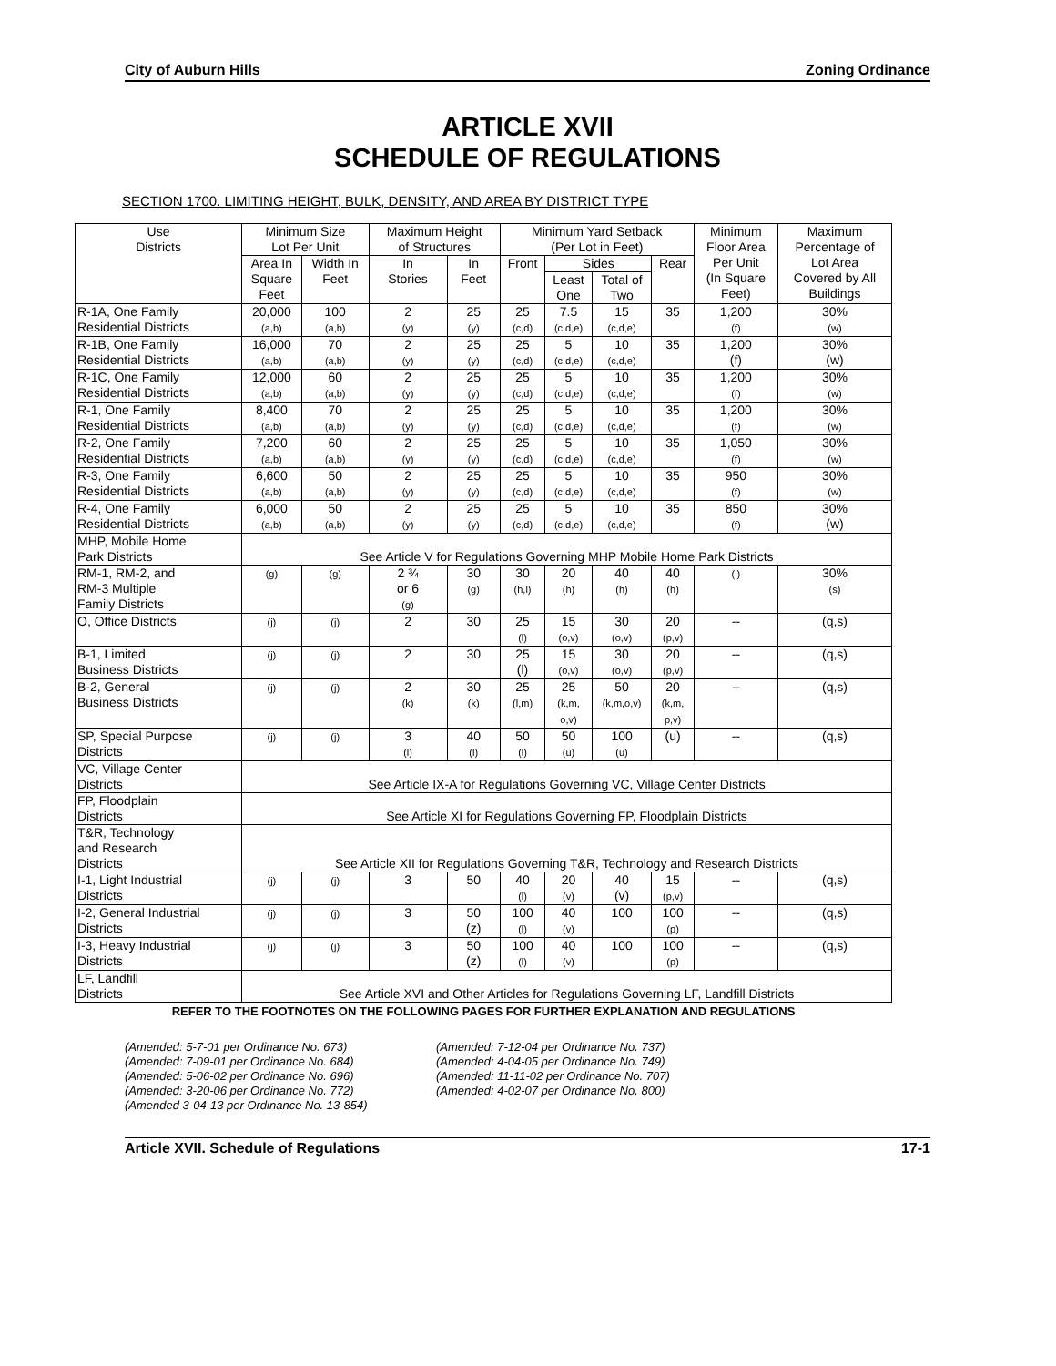City of Auburn Hills Zoning Ordinance
ARTICLE XVII
SCHEDULE OF REGULATIONS
SECTION 1700. LIMITING HEIGHT, BULK, DENSITY, AND AREA BY DISTRICT TYPE
| Use Districts | Minimum Size Lot Per Unit | | Maximum Height of Structures | | Minimum Yard Setback (Per Lot in Feet) | | | | Minimum Floor Area Per Unit (In Square Feet) | Maximum Percentage of Lot Area Covered by All Buildings |
| --- | --- | --- | --- | --- | --- | --- | --- | --- | --- | --- |
| | Area In Square Feet | Width In Feet | In Stories | In Feet | Front | Sides | | Rear | | |
| | | | | | | Least One | Total of Two | | | |
| R-1A, One Family Residential Districts | 20,000 (a,b) | 100 (a,b) | 2 (y) | 25 (y) | 25 (c,d) | 7.5 (c,d,e) | 15 (c,d,e) | 35 | 1,200 (f) | 30% (w) |
| R-1B, One Family Residential Districts | 16,000 (a,b) | 70 (a,b) | 2 (y) | 25 (y) | 25 (c,d) | 5 (c,d,e) | 10 (c,d,e) | 35 | 1,200 (f) | 30% (w) |
| R-1C, One Family Residential Districts | 12,000 (a,b) | 60 (a,b) | 2 (y) | 25 (y) | 25 (c,d) | 5 (c,d,e) | 10 (c,d,e) | 35 | 1,200 (f) | 30% (w) |
| R-1, One Family Residential Districts | 8,400 (a,b) | 70 (a,b) | 2 (y) | 25 (y) | 25 (c,d) | 5 (c,d,e) | 10 (c,d,e) | 35 | 1,200 (f) | 30% (w) |
| R-2, One Family Residential Districts | 7,200 (a,b) | 60 (a,b) | 2 (y) | 25 (y) | 25 (c,d) | 5 (c,d,e) | 10 (c,d,e) | 35 | 1,050 (f) | 30% (w) |
| R-3, One Family Residential Districts | 6,600 (a,b) | 50 (a,b) | 2 (y) | 25 (y) | 25 (c,d) | 5 (c,d,e) | 10 (c,d,e) | 35 | 950 (f) | 30% (w) |
| R-4, One Family Residential Districts | 6,000 (a,b) | 50 (a,b) | 2 (y) | 25 (y) | 25 (c,d) | 5 (c,d,e) | 10 (c,d,e) | 35 | 850 (f) | 30% (w) |
| MHP, Mobile Home Park Districts | See Article V for Regulations Governing MHP Mobile Home Park Districts | | | | | | | | | |
| RM-1, RM-2, and RM-3 Multiple Family Districts | (g) | (g) | 2 ¾ or 6 (g) | 30 (g) | 30 (h,l) | 20 (h) | 40 (h) | 40 (h) | (i) | 30% (s) |
| O, Office Districts | (j) | (j) | 2 | 30 | 25 (l) | 15 (o,v) | 30 (o,v) | 20 (p,v) | -- | (q,s) |
| B-1, Limited Business Districts | (j) | (j) | 2 | 30 | 25 (l) | 15 (o,v) | 30 (o,v) | 20 (p,v) | -- | (q,s) |
| B-2, General Business Districts | (j) | (j) | 2 (k) | 30 (k) | 25 (l,m) | 25 (k,m, o,v) | 50 (k,m,o,v) | 20 (k,m, p,v) | -- | (q,s) |
| SP, Special Purpose Districts | (j) | (j) | 3 (l) | 40 (l) | 50 (l) | 50 (u) | 100 (u) | (u) | -- | (q,s) |
| VC, Village Center Districts | See Article IX-A for Regulations Governing VC, Village Center Districts | | | | | | | | | |
| FP, Floodplain Districts | See Article XI for Regulations Governing FP, Floodplain Districts | | | | | | | | | |
| T&R, Technology and Research Districts | See Article XII for Regulations Governing T&R, Technology and Research Districts | | | | | | | | | |
| I-1, Light Industrial Districts | (j) | (j) | 3 | 50 | 40 (l) | 20 (v) | 40 (v) | 15 (p,v) | -- | (q,s) |
| I-2, General Industrial Districts | (j) | (j) | 3 | 50 (z) | 100 (l) | 40 (v) | 100 | 100 (p) | -- | (q,s) |
| I-3, Heavy Industrial Districts | (j) | (j) | 3 | 50 (z) | 100 (l) | 40 (v) | 100 | 100 (p) | -- | (q,s) |
| LF, Landfill Districts | See Article XVI and Other Articles for Regulations Governing LF, Landfill Districts | | | | | | | | | |
REFER TO THE FOOTNOTES ON THE FOLLOWING PAGES FOR FURTHER EXPLANATION AND REGULATIONS
(Amended: 5-7-01 per Ordinance No. 673)
(Amended: 7-09-01 per Ordinance No. 684)
(Amended: 5-06-02 per Ordinance No. 696)
(Amended: 3-20-06 per Ordinance No. 772)
(Amended 3-04-13 per Ordinance No. 13-854)
(Amended: 7-12-04 per Ordinance No. 737)
(Amended: 4-04-05 per Ordinance No. 749)
(Amended: 11-11-02 per Ordinance No. 707)
(Amended: 4-02-07 per Ordinance No. 800)
Article XVII. Schedule of Regulations 17-1